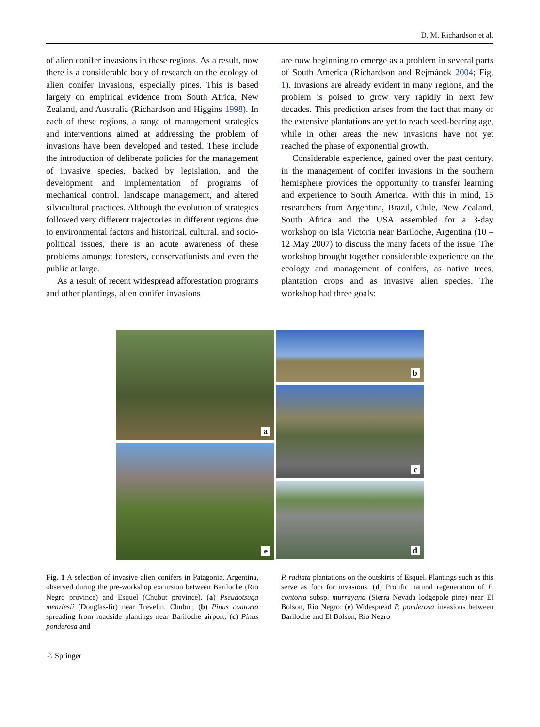D. M. Richardson et al.
of alien conifer invasions in these regions. As a result, now there is a considerable body of research on the ecology of alien conifer invasions, especially pines. This is based largely on empirical evidence from South Africa, New Zealand, and Australia (Richardson and Higgins 1998). In each of these regions, a range of management strategies and interventions aimed at addressing the problem of invasions have been developed and tested. These include the introduction of deliberate policies for the management of invasive species, backed by legislation, and the development and implementation of programs of mechanical control, landscape management, and altered silvicultural practices. Although the evolution of strategies followed very different trajectories in different regions due to environmental factors and historical, cultural, and socio-political issues, there is an acute awareness of these problems amongst foresters, conservationists and even the public at large.
As a result of recent widespread afforestation programs and other plantings, alien conifer invasions
are now beginning to emerge as a problem in several parts of South America (Richardson and Rejmánek 2004; Fig. 1). Invasions are already evident in many regions, and the problem is poised to grow very rapidly in next few decades. This prediction arises from the fact that many of the extensive plantations are yet to reach seed-bearing age, while in other areas the new invasions have not yet reached the phase of exponential growth.
Considerable experience, gained over the past century, in the management of conifer invasions in the southern hemisphere provides the opportunity to transfer learning and experience to South America. With this in mind, 15 researchers from Argentina, Brazil, Chile, New Zealand, South Africa and the USA assembled for a 3-day workshop on Isla Victoria near Bariloche, Argentina (10 – 12 May 2007) to discuss the many facets of the issue. The workshop brought together considerable experience on the ecology and management of conifers, as native trees, plantation crops and as invasive alien species. The workshop had three goals:
a
e
b
c
d
Fig. 1 A selection of invasive alien conifers in Patagonia, Argentina, observed during the pre-workshop excursion between Bariloche (Río Negro province) and Esquel (Chubut province). (a) Pseudotsuga menziesii (Douglas-fir) near Trevelin, Chubut; (b) Pinus contorta spreading from roadside plantings near Bariloche airport; (c) Pinus ponderosa and
P. radiata plantations on the outskirts of Esquel. Plantings such as this serve as foci for invasions. (d) Prolific natural regeneration of P. contorta subsp. murrayana (Sierra Nevada lodgepole pine) near El Bolson, Río Negro; (e) Widespread P. ponderosa invasions between Bariloche and El Bolson, Río Negro
♘ Springer